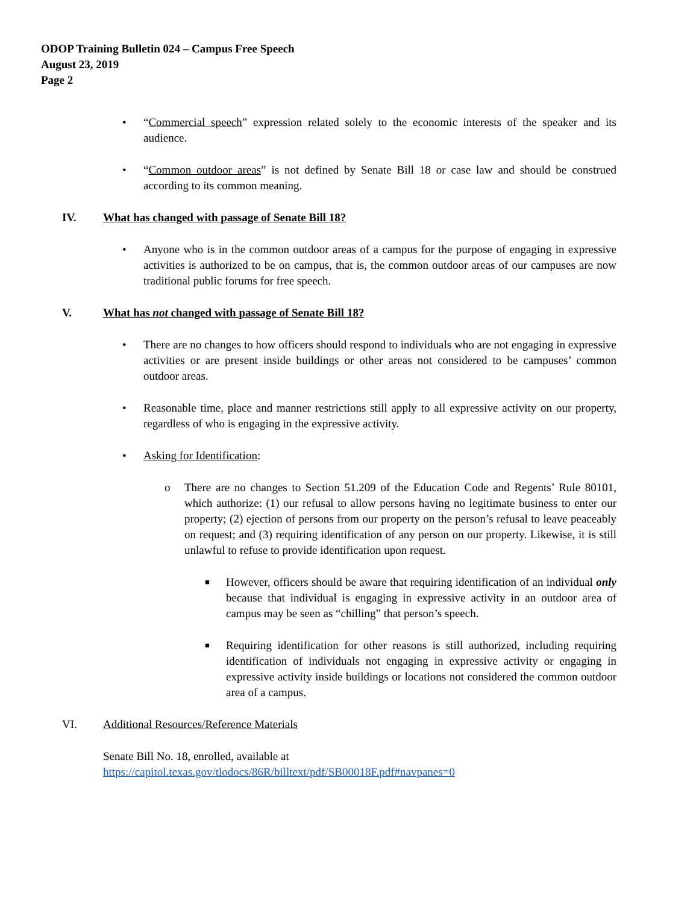ODOP Training Bulletin 024 – Campus Free Speech
August 23, 2019
Page 2
• “Commercial speech” expression related solely to the economic interests of the speaker and its audience.
• “Common outdoor areas” is not defined by Senate Bill 18 or case law and should be construed according to its common meaning.
IV. What has changed with passage of Senate Bill 18?
• Anyone who is in the common outdoor areas of a campus for the purpose of engaging in expressive activities is authorized to be on campus, that is, the common outdoor areas of our campuses are now traditional public forums for free speech.
V. What has not changed with passage of Senate Bill 18?
• There are no changes to how officers should respond to individuals who are not engaging in expressive activities or are present inside buildings or other areas not considered to be campuses’ common outdoor areas.
• Reasonable time, place and manner restrictions still apply to all expressive activity on our property, regardless of who is engaging in the expressive activity.
• Asking for Identification:
o There are no changes to Section 51.209 of the Education Code and Regents’ Rule 80101, which authorize: (1) our refusal to allow persons having no legitimate business to enter our property; (2) ejection of persons from our property on the person’s refusal to leave peaceably on request; and (3) requiring identification of any person on our property. Likewise, it is still unlawful to refuse to provide identification upon request.
■ However, officers should be aware that requiring identification of an individual only because that individual is engaging in expressive activity in an outdoor area of campus may be seen as “chilling” that person’s speech.
■ Requiring identification for other reasons is still authorized, including requiring identification of individuals not engaging in expressive activity or engaging in expressive activity inside buildings or locations not considered the common outdoor area of a campus.
VI. Additional Resources/Reference Materials
Senate Bill No. 18, enrolled, available at
https://capitol.texas.gov/tlodocs/86R/billtext/pdf/SB00018F.pdf#navpanes=0